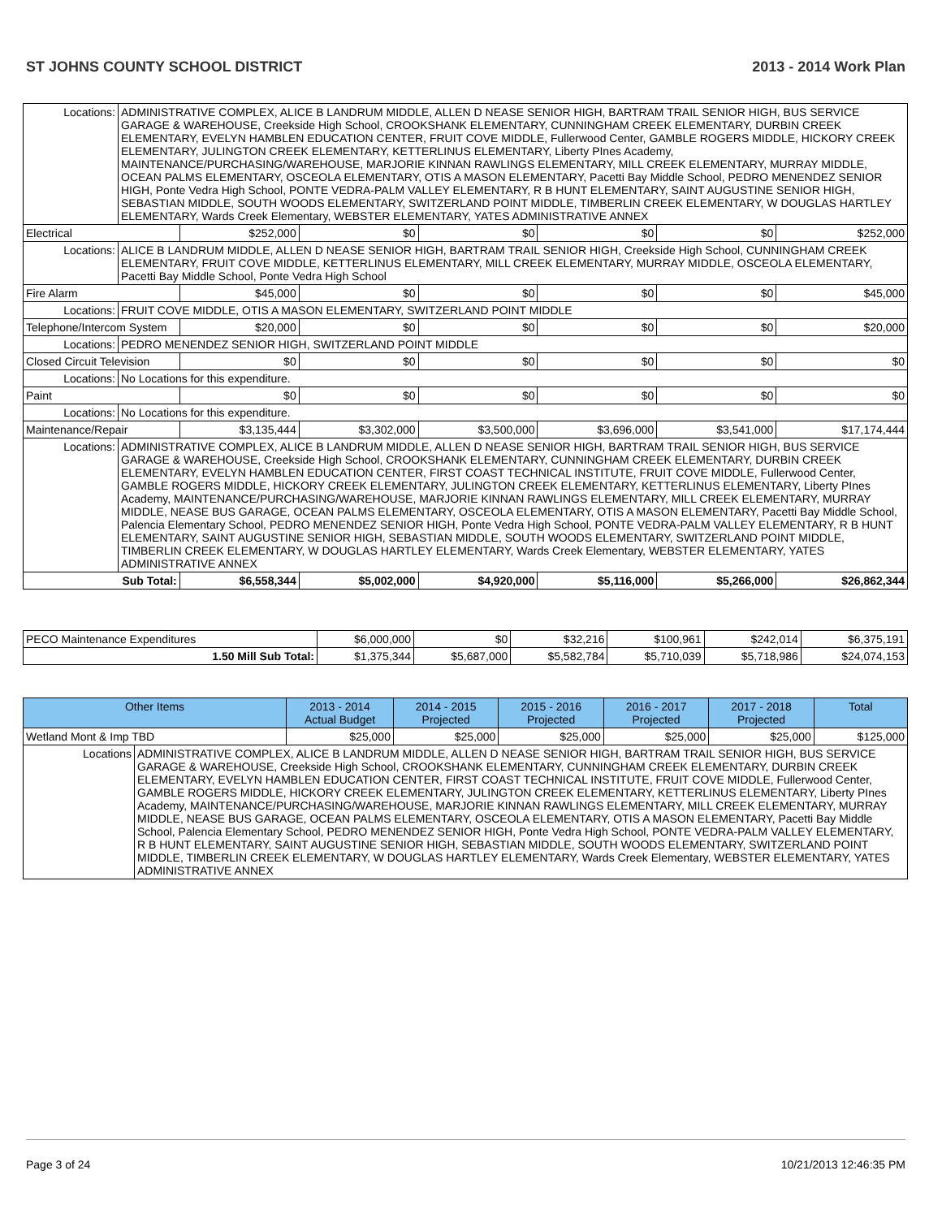ST JOHNS COUNTY SCHOOL DISTRICT 2013 - 2014 Work Plan
| Locations: | ADMINISTRATIVE COMPLEX, ALICE B LANDRUM MIDDLE, ALLEN D NEASE SENIOR HIGH, BARTRAM TRAIL SENIOR HIGH, BUS SERVICE GARAGE & WAREHOUSE, Creekside High School, CROOKSHANK ELEMENTARY, CUNNINGHAM CREEK ELEMENTARY, DURBIN CREEK ELEMENTARY, EVELYN HAMBLEN EDUCATION CENTER, FRUIT COVE MIDDLE, Fullerwood Center, GAMBLE ROGERS MIDDLE, HICKORY CREEK ELEMENTARY, JULINGTON CREEK ELEMENTARY, KETTERLINUS ELEMENTARY, Liberty PInes Academy, MAINTENANCE/PURCHASING/WAREHOUSE, MARJORIE KINNAN RAWLINGS ELEMENTARY, MILL CREEK ELEMENTARY, MURRAY MIDDLE, OCEAN PALMS ELEMENTARY, OSCEOLA ELEMENTARY, OTIS A MASON ELEMENTARY, Pacetti Bay Middle School, PEDRO MENENDEZ SENIOR HIGH, Ponte Vedra High School, PONTE VEDRA-PALM VALLEY ELEMENTARY, R B HUNT ELEMENTARY, SAINT AUGUSTINE SENIOR HIGH, SEBASTIAN MIDDLE, SOUTH WOODS ELEMENTARY, SWITZERLAND POINT MIDDLE, TIMBERLIN CREEK ELEMENTARY, W DOUGLAS HARTLEY ELEMENTARY, Wards Creek Elementary, WEBSTER ELEMENTARY, YATES ADMINISTRATIVE ANNEX | | | | | | |
| Electrical | | $252,000 | $0 | $0 | $0 | $0 | $252,000 |
| Locations: | ALICE B LANDRUM MIDDLE, ALLEN D NEASE SENIOR HIGH, BARTRAM TRAIL SENIOR HIGH, Creekside High School, CUNNINGHAM CREEK ELEMENTARY, FRUIT COVE MIDDLE, KETTERLINUS ELEMENTARY, MILL CREEK ELEMENTARY, MURRAY MIDDLE, OSCEOLA ELEMENTARY, Pacetti Bay Middle School, Ponte Vedra High School | | | | | | |
| Fire Alarm | | $45,000 | $0 | $0 | $0 | $0 | $45,000 |
| Locations: | FRUIT COVE MIDDLE, OTIS A MASON ELEMENTARY, SWITZERLAND POINT MIDDLE | | | | | | |
| Telephone/Intercom System | | $20,000 | $0 | $0 | $0 | $0 | $20,000 |
| Locations: | PEDRO MENENDEZ SENIOR HIGH, SWITZERLAND POINT MIDDLE | | | | | | |
| Closed Circuit Television | | $0 | $0 | $0 | $0 | $0 | $0 |
| Locations: | No Locations for this expenditure. | | | | | | |
| Paint | | $0 | $0 | $0 | $0 | $0 | $0 |
| Locations: | No Locations for this expenditure. | | | | | | |
| Maintenance/Repair | | $3,135,444 | $3,302,000 | $3,500,000 | $3,696,000 | $3,541,000 | $17,174,444 |
| Locations: | ADMINISTRATIVE COMPLEX, ALICE B LANDRUM MIDDLE, ALLEN D NEASE SENIOR HIGH, BARTRAM TRAIL SENIOR HIGH, BUS SERVICE GARAGE & WAREHOUSE, Creekside High School, CROOKSHANK ELEMENTARY, CUNNINGHAM CREEK ELEMENTARY, DURBIN CREEK ELEMENTARY, EVELYN HAMBLEN EDUCATION CENTER, FIRST COAST TECHNICAL INSTITUTE, FRUIT COVE MIDDLE, Fullerwood Center, GAMBLE ROGERS MIDDLE, HICKORY CREEK ELEMENTARY, JULINGTON CREEK ELEMENTARY, KETTERLINUS ELEMENTARY, Liberty PInes Academy, MAINTENANCE/PURCHASING/WAREHOUSE, MARJORIE KINNAN RAWLINGS ELEMENTARY, MILL CREEK ELEMENTARY, MURRAY MIDDLE, NEASE BUS GARAGE, OCEAN PALMS ELEMENTARY, OSCEOLA ELEMENTARY, OTIS A MASON ELEMENTARY, Pacetti Bay Middle School, Palencia Elementary School, PEDRO MENENDEZ SENIOR HIGH, Ponte Vedra High School, PONTE VEDRA-PALM VALLEY ELEMENTARY, R B HUNT ELEMENTARY, SAINT AUGUSTINE SENIOR HIGH, SEBASTIAN MIDDLE, SOUTH WOODS ELEMENTARY, SWITZERLAND POINT MIDDLE, TIMBERLIN CREEK ELEMENTARY, W DOUGLAS HARTLEY ELEMENTARY, Wards Creek Elementary, WEBSTER ELEMENTARY, YATES ADMINISTRATIVE ANNEX | | | | | | |
| Sub Total: | | $6,558,344 | $5,002,000 | $4,920,000 | $5,116,000 | $5,266,000 | $26,862,344 |
| PECO Maintenance Expenditures | $6,000,000 | $0 | $32,216 | $100,961 | $242,014 | $6,375,191 |
| 1.50 Mill Sub Total: | $1,375,344 | $5,687,000 | $5,582,784 | $5,710,039 | $5,718,986 | $24,074,153 |
| Other Items | | 2013 - 2014 Actual Budget | 2014 - 2015 Projected | 2015 - 2016 Projected | 2016 - 2017 Projected | 2017 - 2018 Projected | Total |
| --- | --- | --- | --- | --- | --- | --- | --- |
| Wetland Mont & Imp TBD | | $25,000 | $25,000 | $25,000 | $25,000 | $25,000 | $125,000 |
| Locations | ADMINISTRATIVE COMPLEX, ALICE B LANDRUM MIDDLE, ALLEN D NEASE SENIOR HIGH, BARTRAM TRAIL SENIOR HIGH, BUS SERVICE GARAGE & WAREHOUSE, Creekside High School, CROOKSHANK ELEMENTARY, CUNNINGHAM CREEK ELEMENTARY, DURBIN CREEK ELEMENTARY, EVELYN HAMBLEN EDUCATION CENTER, FIRST COAST TECHNICAL INSTITUTE, FRUIT COVE MIDDLE, Fullerwood Center, GAMBLE ROGERS MIDDLE, HICKORY CREEK ELEMENTARY, JULINGTON CREEK ELEMENTARY, KETTERLINUS ELEMENTARY, Liberty PInes Academy, MAINTENANCE/PURCHASING/WAREHOUSE, MARJORIE KINNAN RAWLINGS ELEMENTARY, MILL CREEK ELEMENTARY, MURRAY MIDDLE, NEASE BUS GARAGE, OCEAN PALMS ELEMENTARY, OSCEOLA ELEMENTARY, OTIS A MASON ELEMENTARY, Pacetti Bay Middle School, Palencia Elementary School, PEDRO MENENDEZ SENIOR HIGH, Ponte Vedra High School, PONTE VEDRA-PALM VALLEY ELEMENTARY, R B HUNT ELEMENTARY, SAINT AUGUSTINE SENIOR HIGH, SEBASTIAN MIDDLE, SOUTH WOODS ELEMENTARY, SWITZERLAND POINT MIDDLE, TIMBERLIN CREEK ELEMENTARY, W DOUGLAS HARTLEY ELEMENTARY, Wards Creek Elementary, WEBSTER ELEMENTARY, YATES ADMINISTRATIVE ANNEX | | | | | | |
Page 3 of 24 10/21/2013 12:46:35 PM